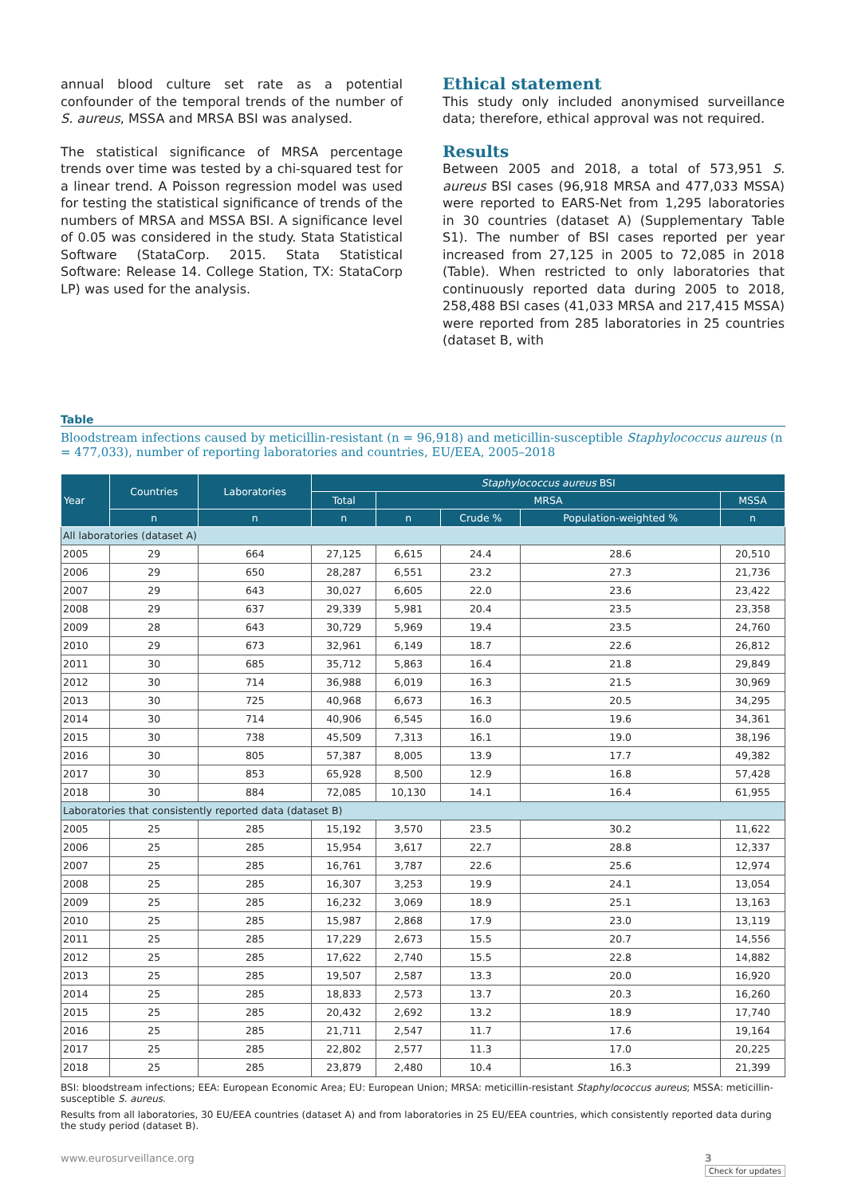annual blood culture set rate as a potential confounder of the temporal trends of the number of S. aureus, MSSA and MRSA BSI was analysed.
The statistical significance of MRSA percentage trends over time was tested by a chi-squared test for a linear trend. A Poisson regression model was used for testing the statistical significance of trends of the numbers of MRSA and MSSA BSI. A significance level of 0.05 was considered in the study. Stata Statistical Software (StataCorp. 2015. Stata Statistical Software: Release 14. College Station, TX: StataCorp LP) was used for the analysis.
Ethical statement
This study only included anonymised surveillance data; therefore, ethical approval was not required.
Results
Between 2005 and 2018, a total of 573,951 S. aureus BSI cases (96,918 MRSA and 477,033 MSSA) were reported to EARS-Net from 1,295 laboratories in 30 countries (dataset A) (Supplementary Table S1). The number of BSI cases reported per year increased from 27,125 in 2005 to 72,085 in 2018 (Table). When restricted to only laboratories that continuously reported data during 2005 to 2018, 258,488 BSI cases (41,033 MRSA and 217,415 MSSA) were reported from 285 laboratories in 25 countries (dataset B, with
Table
Bloodstream infections caused by meticillin-resistant (n = 96,918) and meticillin-susceptible Staphylococcus aureus (n = 477,033), number of reporting laboratories and countries, EU/EEA, 2005–2018
| Year | Countries | Laboratories | Staphylococcus aureus BSI | | | | |
| --- | --- | --- | --- | --- | --- | --- | --- |
| | | | Total | MRSA | | | MSSA |
| | n | n | n | n | Crude % | Population-weighted % | n |
| All laboratories (dataset A) | | | | | | | |
| 2005 | 29 | 664 | 27,125 | 6,615 | 24.4 | 28.6 | 20,510 |
| 2006 | 29 | 650 | 28,287 | 6,551 | 23.2 | 27.3 | 21,736 |
| 2007 | 29 | 643 | 30,027 | 6,605 | 22.0 | 23.6 | 23,422 |
| 2008 | 29 | 637 | 29,339 | 5,981 | 20.4 | 23.5 | 23,358 |
| 2009 | 28 | 643 | 30,729 | 5,969 | 19.4 | 23.5 | 24,760 |
| 2010 | 29 | 673 | 32,961 | 6,149 | 18.7 | 22.6 | 26,812 |
| 2011 | 30 | 685 | 35,712 | 5,863 | 16.4 | 21.8 | 29,849 |
| 2012 | 30 | 714 | 36,988 | 6,019 | 16.3 | 21.5 | 30,969 |
| 2013 | 30 | 725 | 40,968 | 6,673 | 16.3 | 20.5 | 34,295 |
| 2014 | 30 | 714 | 40,906 | 6,545 | 16.0 | 19.6 | 34,361 |
| 2015 | 30 | 738 | 45,509 | 7,313 | 16.1 | 19.0 | 38,196 |
| 2016 | 30 | 805 | 57,387 | 8,005 | 13.9 | 17.7 | 49,382 |
| 2017 | 30 | 853 | 65,928 | 8,500 | 12.9 | 16.8 | 57,428 |
| 2018 | 30 | 884 | 72,085 | 10,130 | 14.1 | 16.4 | 61,955 |
| Laboratories that consistently reported data (dataset B) | | | | | | | |
| 2005 | 25 | 285 | 15,192 | 3,570 | 23.5 | 30.2 | 11,622 |
| 2006 | 25 | 285 | 15,954 | 3,617 | 22.7 | 28.8 | 12,337 |
| 2007 | 25 | 285 | 16,761 | 3,787 | 22.6 | 25.6 | 12,974 |
| 2008 | 25 | 285 | 16,307 | 3,253 | 19.9 | 24.1 | 13,054 |
| 2009 | 25 | 285 | 16,232 | 3,069 | 18.9 | 25.1 | 13,163 |
| 2010 | 25 | 285 | 15,987 | 2,868 | 17.9 | 23.0 | 13,119 |
| 2011 | 25 | 285 | 17,229 | 2,673 | 15.5 | 20.7 | 14,556 |
| 2012 | 25 | 285 | 17,622 | 2,740 | 15.5 | 22.8 | 14,882 |
| 2013 | 25 | 285 | 19,507 | 2,587 | 13.3 | 20.0 | 16,920 |
| 2014 | 25 | 285 | 18,833 | 2,573 | 13.7 | 20.3 | 16,260 |
| 2015 | 25 | 285 | 20,432 | 2,692 | 13.2 | 18.9 | 17,740 |
| 2016 | 25 | 285 | 21,711 | 2,547 | 11.7 | 17.6 | 19,164 |
| 2017 | 25 | 285 | 22,802 | 2,577 | 11.3 | 17.0 | 20,225 |
| 2018 | 25 | 285 | 23,879 | 2,480 | 10.4 | 16.3 | 21,399 |
BSI: bloodstream infections; EEA: European Economic Area; EU: European Union; MRSA: meticillin-resistant Staphylococcus aureus; MSSA: meticillin-susceptible S. aureus.
Results from all laboratories, 30 EU/EEA countries (dataset A) and from laboratories in 25 EU/EEA countries, which consistently reported data during the study period (dataset B).
www.eurosurveillance.org 3
Check for updates